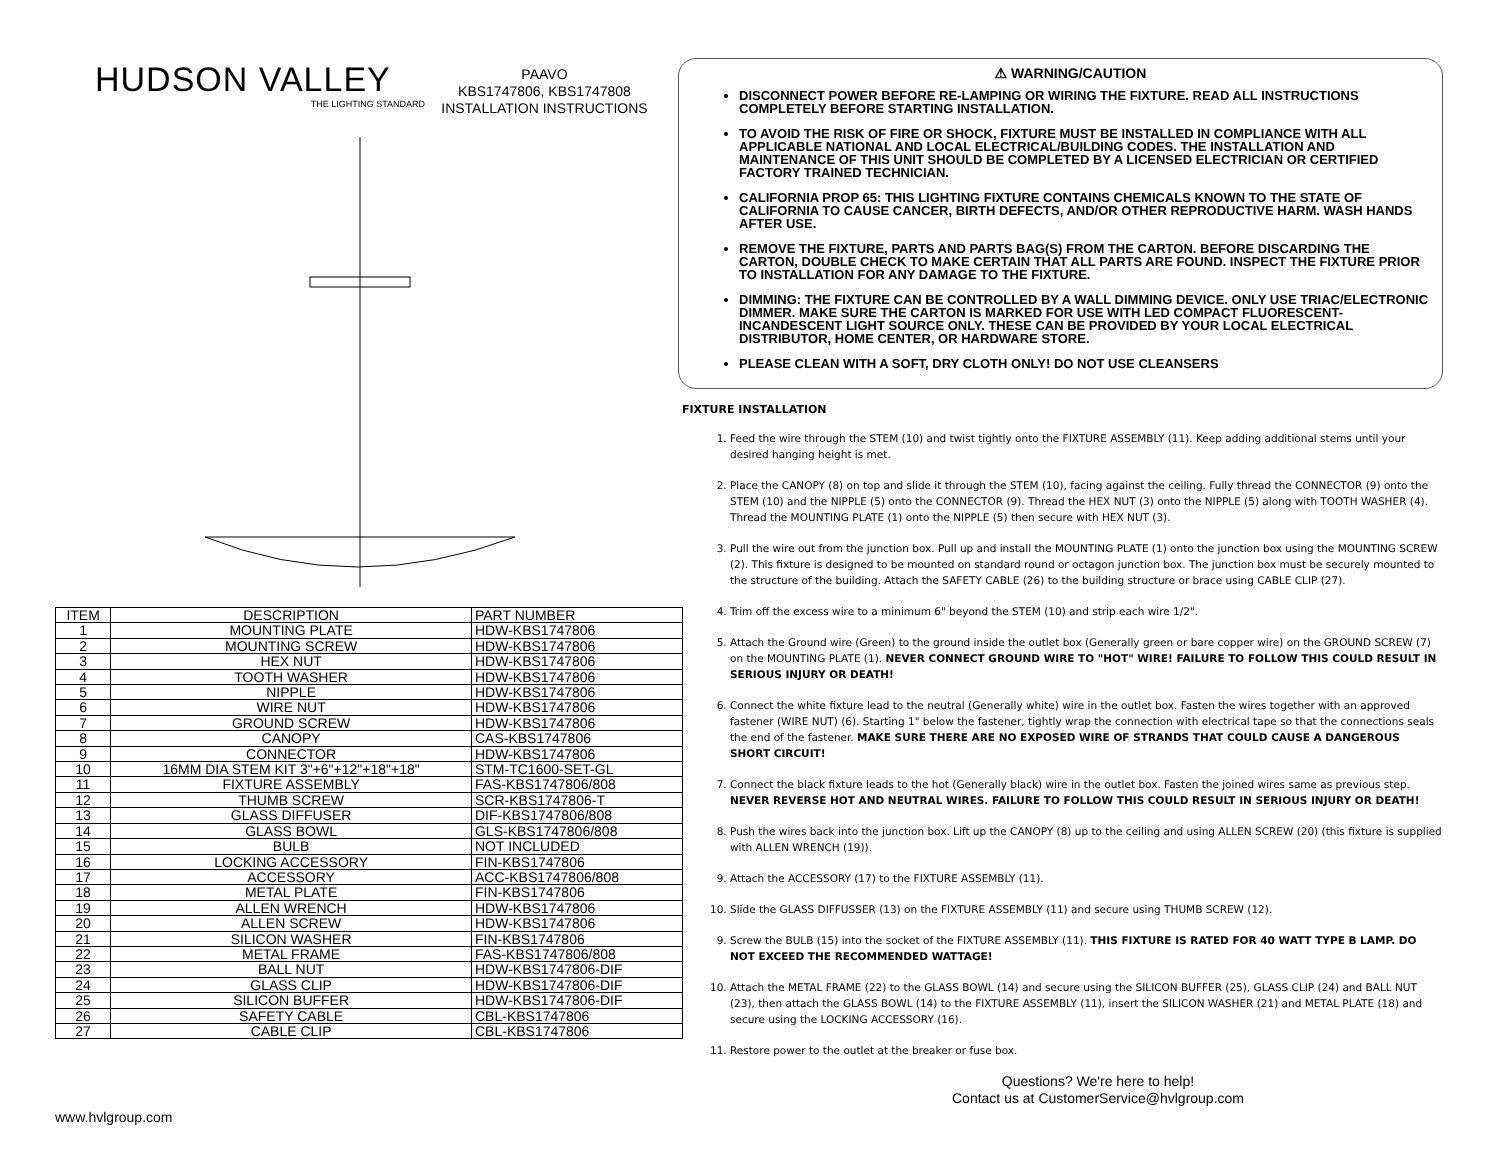HUDSON VALLEY THE LIGHTING STANDARD
PAAVO
KBS1747806, KBS1747808
INSTALLATION INSTRUCTIONS
| ITEM | DESCRIPTION | PART NUMBER |
| --- | --- | --- |
| 1 | MOUNTING PLATE | HDW-KBS1747806 |
| 2 | MOUNTING SCREW | HDW-KBS1747806 |
| 3 | HEX NUT | HDW-KBS1747806 |
| 4 | TOOTH WASHER | HDW-KBS1747806 |
| 5 | NIPPLE | HDW-KBS1747806 |
| 6 | WIRE NUT | HDW-KBS1747806 |
| 7 | GROUND SCREW | HDW-KBS1747806 |
| 8 | CANOPY | CAS-KBS1747806 |
| 9 | CONNECTOR | HDW-KBS1747806 |
| 10 | 16MM DIA STEM KIT 3"+6"+12"+18"+18" | STM-TC1600-SET-GL |
| 11 | FIXTURE ASSEMBLY | FAS-KBS1747806/808 |
| 12 | THUMB SCREW | SCR-KBS1747806-T |
| 13 | GLASS DIFFUSER | DIF-KBS1747806/808 |
| 14 | GLASS BOWL | GLS-KBS1747806/808 |
| 15 | BULB | NOT INCLUDED |
| 16 | LOCKING ACCESSORY | FIN-KBS1747806 |
| 17 | ACCESSORY | ACC-KBS1747806/808 |
| 18 | METAL PLATE | FIN-KBS1747806 |
| 19 | ALLEN WRENCH | HDW-KBS1747806 |
| 20 | ALLEN SCREW | HDW-KBS1747806 |
| 21 | SILICON WASHER | FIN-KBS1747806 |
| 22 | METAL FRAME | FAS-KBS1747806/808 |
| 23 | BALL NUT | HDW-KBS1747806-DIF |
| 24 | GLASS CLIP | HDW-KBS1747806-DIF |
| 25 | SILICON BUFFER | HDW-KBS1747806-DIF |
| 26 | SAFETY CABLE | CBL-KBS1747806 |
| 27 | CABLE CLIP | CBL-KBS1747806 |
⚠ WARNING/CAUTION
DISCONNECT POWER BEFORE RE-LAMPING OR WIRING THE FIXTURE. READ ALL INSTRUCTIONS COMPLETELY BEFORE STARTING INSTALLATION.
TO AVOID THE RISK OF FIRE OR SHOCK, FIXTURE MUST BE INSTALLED IN COMPLIANCE WITH ALL APPLICABLE NATIONAL AND LOCAL ELECTRICAL/BUILDING CODES. THE INSTALLATION AND MAINTENANCE OF THIS UNIT SHOULD BE COMPLETED BY A LICENSED ELECTRICIAN OR CERTIFIED FACTORY TRAINED TECHNICIAN.
CALIFORNIA PROP 65: THIS LIGHTING FIXTURE CONTAINS CHEMICALS KNOWN TO THE STATE OF CALIFORNIA TO CAUSE CANCER, BIRTH DEFECTS, AND/OR OTHER REPRODUCTIVE HARM. WASH HANDS AFTER USE.
REMOVE THE FIXTURE, PARTS AND PARTS BAG(S) FROM THE CARTON. BEFORE DISCARDING THE CARTON, DOUBLE CHECK TO MAKE CERTAIN THAT ALL PARTS ARE FOUND. INSPECT THE FIXTURE PRIOR TO INSTALLATION FOR ANY DAMAGE TO THE FIXTURE.
DIMMING: THE FIXTURE CAN BE CONTROLLED BY A WALL DIMMING DEVICE. ONLY USE TRIAC/ELECTRONIC DIMMER. MAKE SURE THE CARTON IS MARKED FOR USE WITH LED COMPACT FLUORESCENT-INCANDESCENT LIGHT SOURCE ONLY. THESE CAN BE PROVIDED BY YOUR LOCAL ELECTRICAL DISTRIBUTOR, HOME CENTER, OR HARDWARE STORE.
PLEASE CLEAN WITH A SOFT, DRY CLOTH ONLY! DO NOT USE CLEANSERS
FIXTURE INSTALLATION
1. Feed the wire through the STEM (10) and twist tightly onto the FIXTURE ASSEMBLY (11). Keep adding additional stems until your desired hanging height is met.
2. Place the CANOPY (8) on top and slide it through the STEM (10), facing against the ceiling. Fully thread the CONNECTOR (9) onto the STEM (10) and the NIPPLE (5) onto the CONNECTOR (9). Thread the HEX NUT (3) onto the NIPPLE (5) along with TOOTH WASHER (4). Thread the MOUNTING PLATE (1) onto the NIPPLE (5) then secure with HEX NUT (3).
3. Pull the wire out from the junction box. Pull up and install the MOUNTING PLATE (1) onto the junction box using the MOUNTING SCREW (2). This fixture is designed to be mounted on standard round or octagon junction box. The junction box must be securely mounted to the structure of the building. Attach the SAFETY CABLE (26) to the building structure or brace using CABLE CLIP (27).
4. Trim off the excess wire to a minimum 6" beyond the STEM (10) and strip each wire 1/2".
5. Attach the Ground wire (Green) to the ground inside the outlet box (Generally green or bare copper wire) on the GROUND SCREW (7) on the MOUNTING PLATE (1). NEVER CONNECT GROUND WIRE TO "HOT" WIRE! FAILURE TO FOLLOW THIS COULD RESULT IN SERIOUS INJURY OR DEATH!
6. Connect the white fixture lead to the neutral (Generally white) wire in the outlet box. Fasten the wires together with an approved fastener (WIRE NUT) (6). Starting 1" below the fastener, tightly wrap the connection with electrical tape so that the connections seals the end of the fastener. MAKE SURE THERE ARE NO EXPOSED WIRE OF STRANDS THAT COULD CAUSE A DANGEROUS SHORT CIRCUIT!
7. Connect the black fixture leads to the hot (Generally black) wire in the outlet box. Fasten the joined wires same as previous step. NEVER REVERSE HOT AND NEUTRAL WIRES. FAILURE TO FOLLOW THIS COULD RESULT IN SERIOUS INJURY OR DEATH!
8. Push the wires back into the junction box. Lift up the CANOPY (8) up to the ceiling and using ALLEN SCREW (20) (this fixture is supplied with ALLEN WRENCH (19)).
9. Attach the ACCESSORY (17) to the FIXTURE ASSEMBLY (11).
10. Slide the GLASS DIFFUSSER (13) on the FIXTURE ASSEMBLY (11) and secure using THUMB SCREW (12).
9. Screw the BULB (15) into the socket of the FIXTURE ASSEMBLY (11). THIS FIXTURE IS RATED FOR 40 WATT TYPE B LAMP. DO NOT EXCEED THE RECOMMENDED WATTAGE!
10. Attach the METAL FRAME (22) to the GLASS BOWL (14) and secure using the SILICON BUFFER (25), GLASS CLIP (24) and BALL NUT (23), then attach the GLASS BOWL (14) to the FIXTURE ASSEMBLY (11), insert the SILICON WASHER (21) and METAL PLATE (18) and secure using the LOCKING ACCESSORY (16).
11. Restore power to the outlet at the breaker or fuse box.
Questions? We're here to help!
Contact us at CustomerService@hvlgroup.com
www.hvlgroup.com